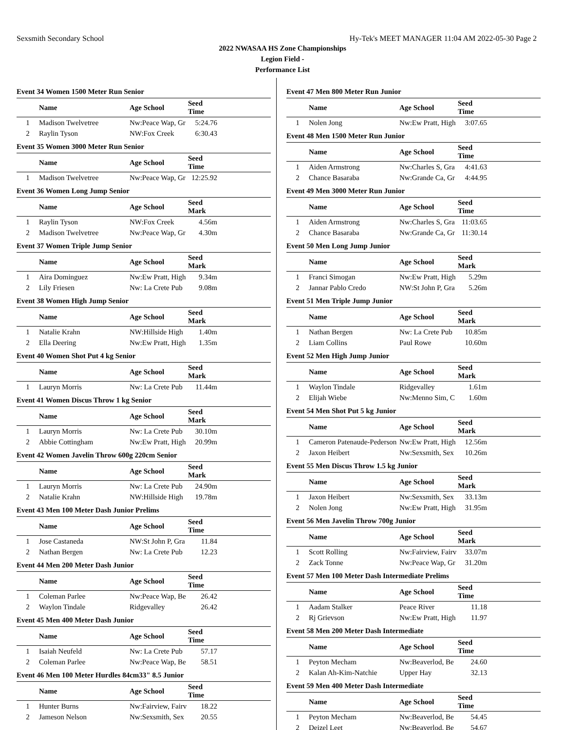Sexsmith Secondary School Hy-Tek's MEET MANAGER 11:04 AM 2022-05-30 Page 2
2022 NWASAA HS Zone Championships
Legion Field -
Performance List
Event 34 Women 1500 Meter Run Senior
| | Name | Age School | Seed Time | |
| --- | --- | --- | --- | --- |
| 1 | Madison Twelvetree | Nw:Peace Wap, Gr | 5:24.76 | |
| 2 | Raylin Tyson | NW:Fox Creek | 6:30.43 | |
Event 35 Women 3000 Meter Run Senior
| | Name | Age School | Seed Time | |
| --- | --- | --- | --- | --- |
| 1 | Madison Twelvetree | Nw:Peace Wap, Gr | 12:25.92 | |
Event 36 Women Long Jump Senior
| | Name | Age School | Seed Mark | |
| --- | --- | --- | --- | --- |
| 1 | Raylin Tyson | NW:Fox Creek | 4.56m | |
| 2 | Madison Twelvetree | Nw:Peace Wap, Gr | 4.30m | |
Event 37 Women Triple Jump Senior
| | Name | Age School | Seed Mark | |
| --- | --- | --- | --- | --- |
| 1 | Aira Dominguez | Nw:Ew Pratt, High | 9.34m | |
| 2 | Lily Friesen | Nw: La Crete Pub | 9.08m | |
Event 38 Women High Jump Senior
| | Name | Age School | Seed Mark | |
| --- | --- | --- | --- | --- |
| 1 | Natalie Krahn | NW:Hillside High | 1.40m | |
| 2 | Ella Deering | Nw:Ew Pratt, High | 1.35m | |
Event 40 Women Shot Put 4 kg Senior
| | Name | Age School | Seed Mark | |
| --- | --- | --- | --- | --- |
| 1 | Lauryn Morris | Nw: La Crete Pub | 11.44m | |
Event 41 Women Discus Throw 1 kg Senior
| | Name | Age School | Seed Mark | |
| --- | --- | --- | --- | --- |
| 1 | Lauryn Morris | Nw: La Crete Pub | 30.10m | |
| 2 | Abbie Cottingham | Nw:Ew Pratt, High | 20.99m | |
Event 42 Women Javelin Throw 600g 220cm Senior
| | Name | Age School | Seed Mark | |
| --- | --- | --- | --- | --- |
| 1 | Lauryn Morris | Nw: La Crete Pub | 24.90m | |
| 2 | Natalie Krahn | NW:Hillside High | 19.78m | |
Event 43 Men 100 Meter Dash Junior Prelims
| | Name | Age School | Seed Time | |
| --- | --- | --- | --- | --- |
| 1 | Jose Castaneda | NW:St John P, Gra | 11.84 | |
| 2 | Nathan Bergen | Nw: La Crete Pub | 12.23 | |
Event 44 Men 200 Meter Dash Junior
| | Name | Age School | Seed Time | |
| --- | --- | --- | --- | --- |
| 1 | Coleman Parlee | Nw:Peace Wap, Be | 26.42 | |
| 2 | Waylon Tindale | Ridgevalley | 26.42 | |
Event 45 Men 400 Meter Dash Junior
| | Name | Age School | Seed Time | |
| --- | --- | --- | --- | --- |
| 1 | Isaiah Neufeld | Nw: La Crete Pub | 57.17 | |
| 2 | Coleman Parlee | Nw:Peace Wap, Be | 58.51 | |
Event 46 Men 100 Meter Hurdles 84cm33" 8.5 Junior
| | Name | Age School | Seed Time | |
| --- | --- | --- | --- | --- |
| 1 | Hunter Burns | Nw:Fairview, Fairv | 18.22 | |
| 2 | Jameson Nelson | Nw:Sexsmith, Sex | 20.55 | |
Event 47 Men 800 Meter Run Junior
| | Name | Age School | Seed Time | |
| --- | --- | --- | --- | --- |
| 1 | Nolen Jong | Nw:Ew Pratt, High | 3:07.65 | |
Event 48 Men 1500 Meter Run Junior
| | Name | Age School | Seed Time | |
| --- | --- | --- | --- | --- |
| 1 | Aiden Armstrong | Nw:Charles S, Gra | 4:41.63 | |
| 2 | Chance Basaraba | Nw:Grande Ca, Gr | 4:44.95 | |
Event 49 Men 3000 Meter Run Junior
| | Name | Age School | Seed Time | |
| --- | --- | --- | --- | --- |
| 1 | Aiden Armstrong | Nw:Charles S, Gra | 11:03.65 | |
| 2 | Chance Basaraba | Nw:Grande Ca, Gr | 11:30.14 | |
Event 50 Men Long Jump Junior
| | Name | Age School | Seed Mark | |
| --- | --- | --- | --- | --- |
| 1 | Franci Simogan | Nw:Ew Pratt, High | 5.29m | |
| 2 | Jannar Pablo Credo | NW:St John P, Gra | 5.26m | |
Event 51 Men Triple Jump Junior
| | Name | Age School | Seed Mark | |
| --- | --- | --- | --- | --- |
| 1 | Nathan Bergen | Nw: La Crete Pub | 10.85m | |
| 2 | Liam Collins | Paul Rowe | 10.60m | |
Event 52 Men High Jump Junior
| | Name | Age School | Seed Mark | |
| --- | --- | --- | --- | --- |
| 1 | Waylon Tindale | Ridgevalley | 1.61m | |
| 2 | Elijah Wiebe | Nw:Menno Sim, C | 1.60m | |
Event 54 Men Shot Put 5 kg Junior
| | Name | Age School | Seed Mark | |
| --- | --- | --- | --- | --- |
| 1 | Cameron Patenaude-Pederson | Nw:Ew Pratt, High | 12.56m | |
| 2 | Jaxon Heibert | Nw:Sexsmith, Sex | 10.26m | |
Event 55 Men Discus Throw 1.5 kg Junior
| | Name | Age School | Seed Mark | |
| --- | --- | --- | --- | --- |
| 1 | Jaxon Heibert | Nw:Sexsmith, Sex | 33.13m | |
| 2 | Nolen Jong | Nw:Ew Pratt, High | 31.95m | |
Event 56 Men Javelin Throw 700g Junior
| | Name | Age School | Seed Mark | |
| --- | --- | --- | --- | --- |
| 1 | Scott Rolling | Nw:Fairview, Fairv | 33.07m | |
| 2 | Zack Tonne | Nw:Peace Wap, Gr | 31.20m | |
Event 57 Men 100 Meter Dash Intermediate Prelims
| | Name | Age School | Seed Time | |
| --- | --- | --- | --- | --- |
| 1 | Aadam Stalker | Peace River | 11.18 | |
| 2 | Rj Grievson | Nw:Ew Pratt, High | 11.97 | |
Event 58 Men 200 Meter Dash Intermediate
| | Name | Age School | Seed Time | |
| --- | --- | --- | --- | --- |
| 1 | Peyton Mecham | Nw:Beaverlod, Be | 24.60 | |
| 2 | Kalan Ah-Kim-Natchie | Upper Hay | 32.13 | |
Event 59 Men 400 Meter Dash Intermediate
| | Name | Age School | Seed Time | |
| --- | --- | --- | --- | --- |
| 1 | Peyton Mecham | Nw:Beaverlod, Be | 54.45 | |
| 2 | Deizel Leet | Nw:Beaverlod, Be | 54.67 | |